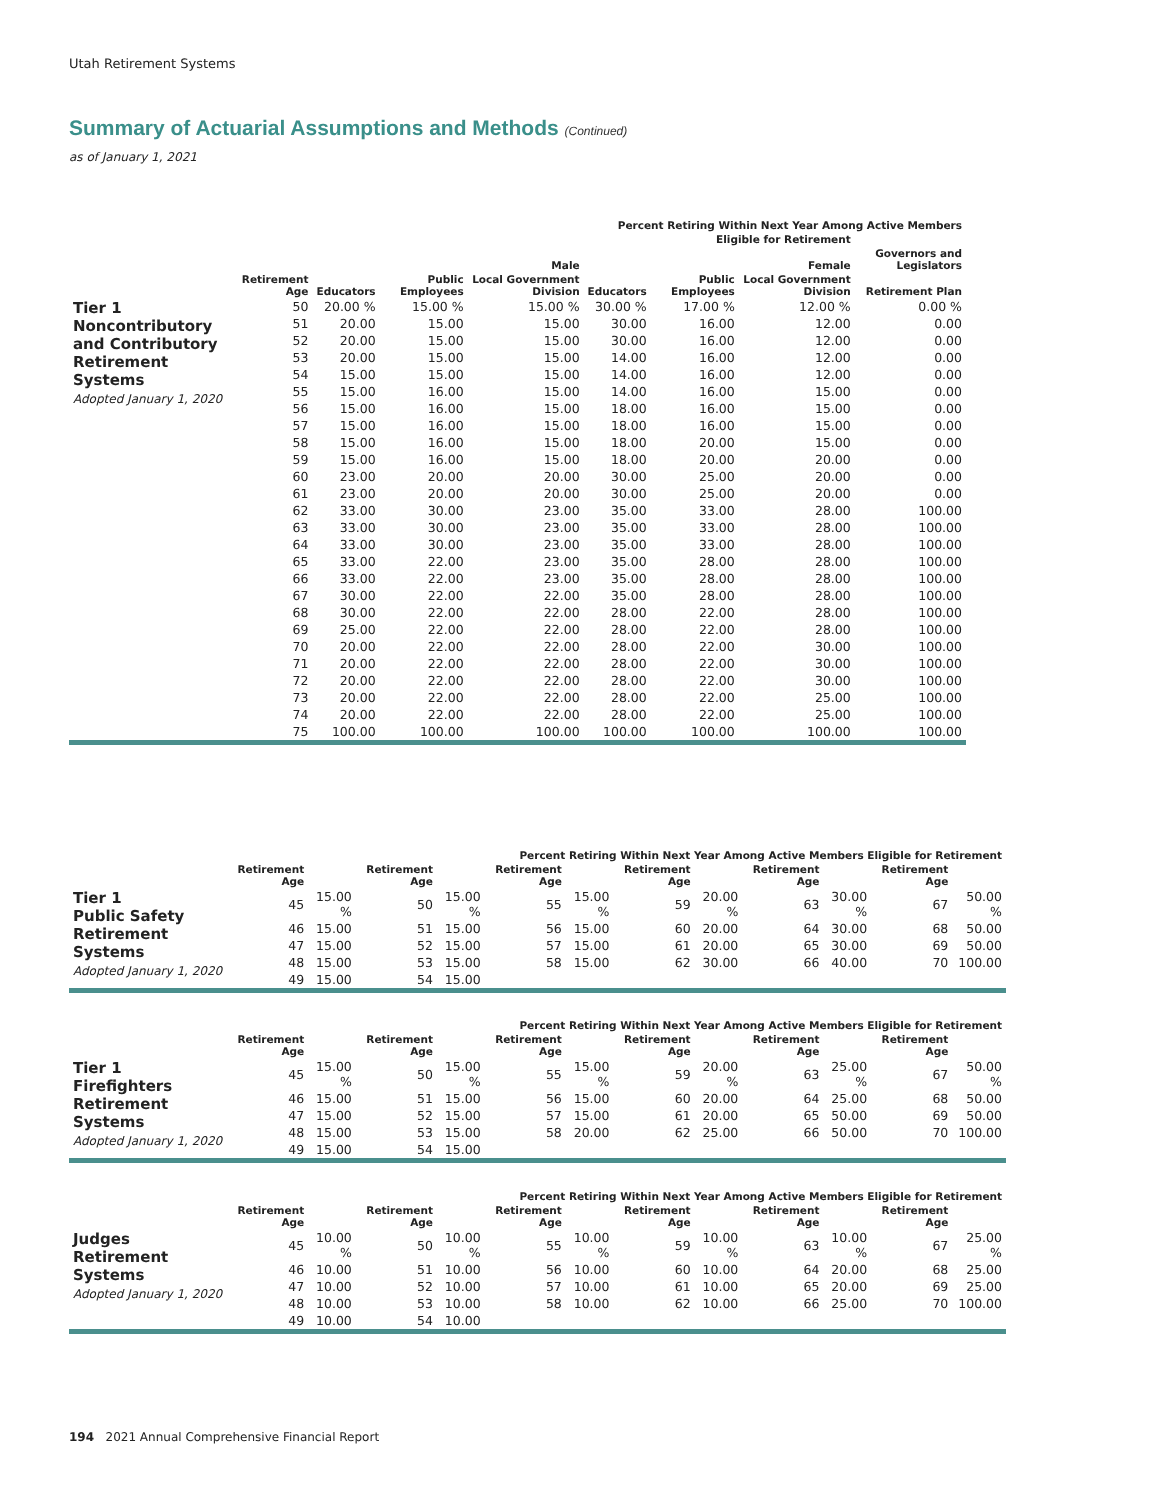Utah Retirement Systems
Summary of Actuarial Assumptions and Methods (Continued)
as of January 1, 2021
| Percent Retiring Within Next Year Among Active Members | | | | | | | | |
| --- | --- | --- | --- | --- | --- | --- | --- | --- |
| Eligible for Retirement | | | | | | | | |
| | | Male | | | Female | | | Governors and Legislators |
| | Retirement Age | Educators | Public Employees | Local Government Division | Educators | Public Employees | Local Government Division | Retirement Plan |
| Tier 1 Noncontributory and Contributory Retirement Systems Adopted January 1, 2020 | 50 | 20.00 % | 15.00 % | 15.00 % | 30.00 % | 17.00 % | 12.00 % | 0.00 % |
| | 51 | 20.00 | 15.00 | 15.00 | 30.00 | 16.00 | 12.00 | 0.00 |
| | 52 | 20.00 | 15.00 | 15.00 | 30.00 | 16.00 | 12.00 | 0.00 |
| | 53 | 20.00 | 15.00 | 15.00 | 14.00 | 16.00 | 12.00 | 0.00 |
| | 54 | 15.00 | 15.00 | 15.00 | 14.00 | 16.00 | 12.00 | 0.00 |
| | 55 | 15.00 | 16.00 | 15.00 | 14.00 | 16.00 | 15.00 | 0.00 |
| | 56 | 15.00 | 16.00 | 15.00 | 18.00 | 16.00 | 15.00 | 0.00 |
| | 57 | 15.00 | 16.00 | 15.00 | 18.00 | 16.00 | 15.00 | 0.00 |
| | 58 | 15.00 | 16.00 | 15.00 | 18.00 | 20.00 | 15.00 | 0.00 |
| | 59 | 15.00 | 16.00 | 15.00 | 18.00 | 20.00 | 20.00 | 0.00 |
| | 60 | 23.00 | 20.00 | 20.00 | 30.00 | 25.00 | 20.00 | 0.00 |
| | 61 | 23.00 | 20.00 | 20.00 | 30.00 | 25.00 | 20.00 | 0.00 |
| | 62 | 33.00 | 30.00 | 23.00 | 35.00 | 33.00 | 28.00 | 100.00 |
| | 63 | 33.00 | 30.00 | 23.00 | 35.00 | 33.00 | 28.00 | 100.00 |
| | 64 | 33.00 | 30.00 | 23.00 | 35.00 | 33.00 | 28.00 | 100.00 |
| | 65 | 33.00 | 22.00 | 23.00 | 35.00 | 28.00 | 28.00 | 100.00 |
| | 66 | 33.00 | 22.00 | 23.00 | 35.00 | 28.00 | 28.00 | 100.00 |
| | 67 | 30.00 | 22.00 | 22.00 | 35.00 | 28.00 | 28.00 | 100.00 |
| | 68 | 30.00 | 22.00 | 22.00 | 28.00 | 22.00 | 28.00 | 100.00 |
| | 69 | 25.00 | 22.00 | 22.00 | 28.00 | 22.00 | 28.00 | 100.00 |
| | 70 | 20.00 | 22.00 | 22.00 | 28.00 | 22.00 | 30.00 | 100.00 |
| | 71 | 20.00 | 22.00 | 22.00 | 28.00 | 22.00 | 30.00 | 100.00 |
| | 72 | 20.00 | 22.00 | 22.00 | 28.00 | 22.00 | 30.00 | 100.00 |
| | 73 | 20.00 | 22.00 | 22.00 | 28.00 | 22.00 | 25.00 | 100.00 |
| | 74 | 20.00 | 22.00 | 22.00 | 28.00 | 22.00 | 25.00 | 100.00 |
| | 75 | 100.00 | 100.00 | 100.00 | 100.00 | 100.00 | 100.00 | 100.00 |
| Percent Retiring Within Next Year Among Active Members Eligible for Retirement | | | | | | | | | | | | |
| --- | --- | --- | --- | --- | --- | --- | --- | --- | --- | --- | --- | --- |
| | Retirement Age | | Retirement Age | | Retirement Age | | Retirement Age | | Retirement Age | | Retirement Age | |
| Tier 1 Public Safety Retirement Systems Adopted January 1, 2020 | 45 | 15.00 % | 50 | 15.00 % | 55 | 15.00 % | 59 | 20.00 % | 63 | 30.00 % | 67 | 50.00 % |
| | 46 | 15.00 | 51 | 15.00 | 56 | 15.00 | 60 | 20.00 | 64 | 30.00 | 68 | 50.00 |
| | 47 | 15.00 | 52 | 15.00 | 57 | 15.00 | 61 | 20.00 | 65 | 30.00 | 69 | 50.00 |
| | 48 | 15.00 | 53 | 15.00 | 58 | 15.00 | 62 | 30.00 | 66 | 40.00 | 70 | 100.00 |
| | 49 | 15.00 | 54 | 15.00 | | | | | | | | |
| Percent Retiring Within Next Year Among Active Members Eligible for Retirement | | | | | | | | | | | | |
| --- | --- | --- | --- | --- | --- | --- | --- | --- | --- | --- | --- | --- |
| | Retirement Age | | Retirement Age | | Retirement Age | | Retirement Age | | Retirement Age | | Retirement Age | |
| Tier 1 Firefighters Retirement Systems Adopted January 1, 2020 | 45 | 15.00 % | 50 | 15.00 % | 55 | 15.00 % | 59 | 20.00 % | 63 | 25.00 % | 67 | 50.00 % |
| | 46 | 15.00 | 51 | 15.00 | 56 | 15.00 | 60 | 20.00 | 64 | 25.00 | 68 | 50.00 |
| | 47 | 15.00 | 52 | 15.00 | 57 | 15.00 | 61 | 20.00 | 65 | 50.00 | 69 | 50.00 |
| | 48 | 15.00 | 53 | 15.00 | 58 | 20.00 | 62 | 25.00 | 66 | 50.00 | 70 | 100.00 |
| | 49 | 15.00 | 54 | 15.00 | | | | | | | | |
| Percent Retiring Within Next Year Among Active Members Eligible for Retirement | | | | | | | | | | | | |
| --- | --- | --- | --- | --- | --- | --- | --- | --- | --- | --- | --- | --- |
| | Retirement Age | | Retirement Age | | Retirement Age | | Retirement Age | | Retirement Age | | Retirement Age | |
| Judges Retirement Systems Adopted January 1, 2020 | 45 | 10.00 % | 50 | 10.00 % | 55 | 10.00 % | 59 | 10.00 % | 63 | 10.00 % | 67 | 25.00 % |
| | 46 | 10.00 | 51 | 10.00 | 56 | 10.00 | 60 | 10.00 | 64 | 20.00 | 68 | 25.00 |
| | 47 | 10.00 | 52 | 10.00 | 57 | 10.00 | 61 | 10.00 | 65 | 20.00 | 69 | 25.00 |
| | 48 | 10.00 | 53 | 10.00 | 58 | 10.00 | 62 | 10.00 | 66 | 25.00 | 70 | 100.00 |
| | 49 | 10.00 | 54 | 10.00 | | | | | | | | |
194 2021 Annual Comprehensive Financial Report